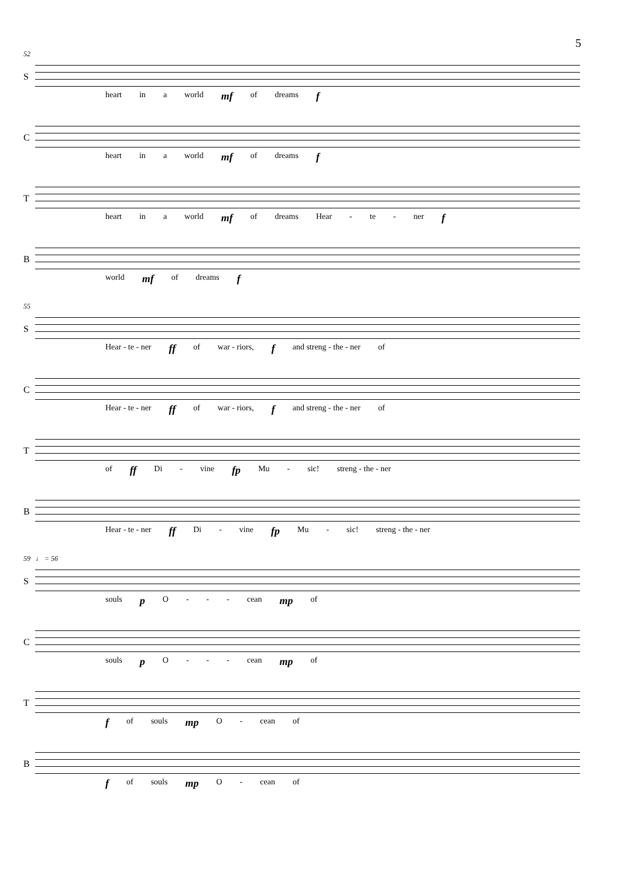5
52
S
heart in a world mf of dreams f
C
heart in a world mf of dreams f
T
heart in a world mf of dreams Hear - te - ner f
B
world mf of dreams f
55
S
Hear - te - ner ff of war - riors, f and streng - the - ner of
C
Hear - te - ner ff of war - riors, f and streng - the - ner of
T
of ff Di - vine fp Mu - sic! streng - the - ner
B
Hear - te - ner ff Di - vine fp Mu - sic! streng - the - ner
59 ♩ = 56
S
souls p O - - - cean mp of
C
souls p O - - - cean mp of
T
fof souls mp O - cean of
B
fof souls mp O - cean of